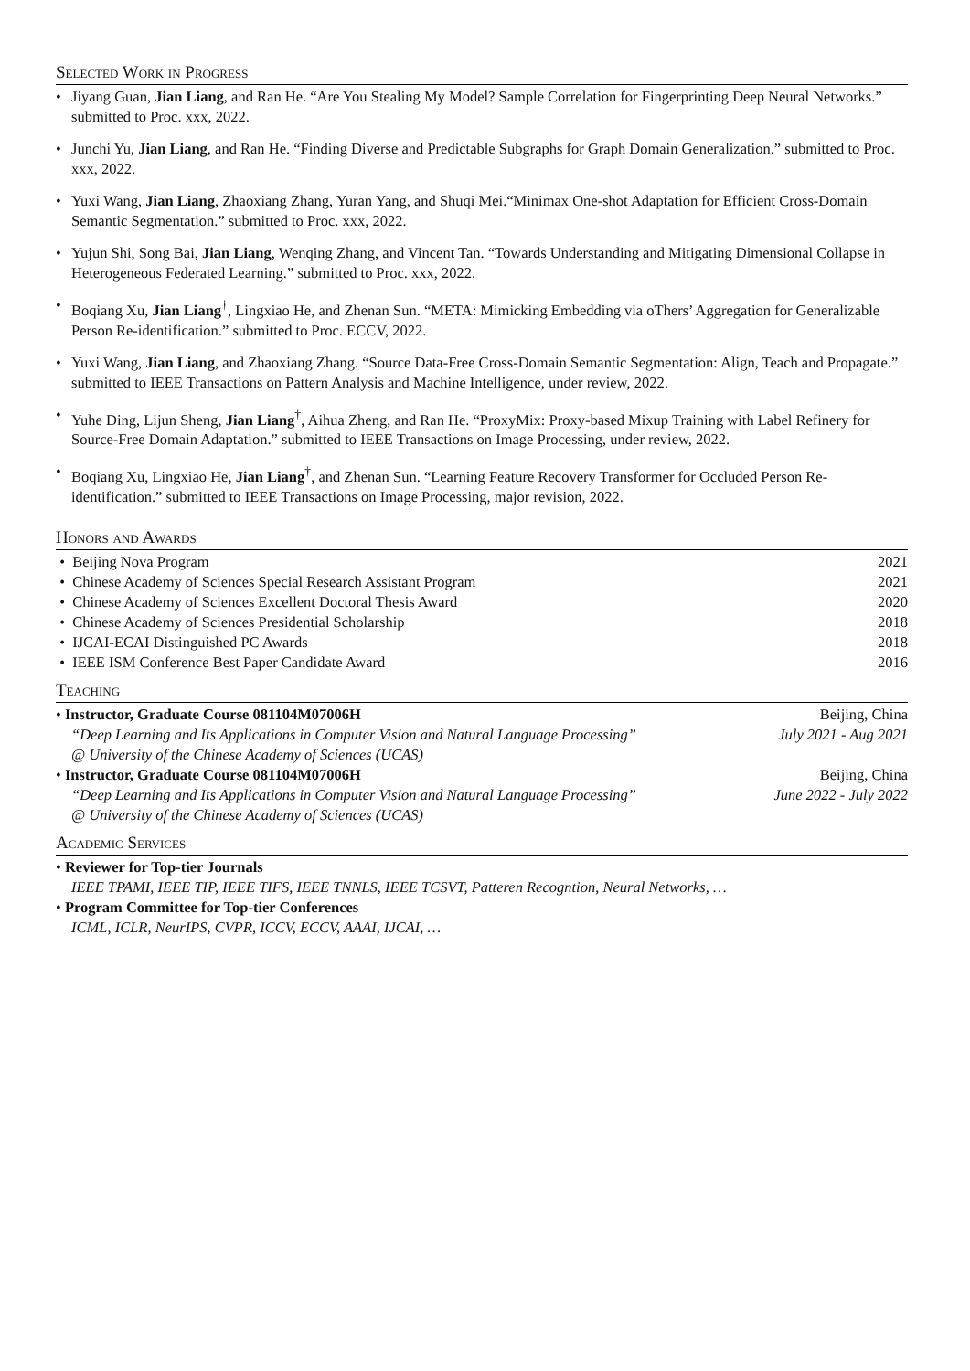Selected Work in Progress
• Jiyang Guan, Jian Liang, and Ran He. “Are You Stealing My Model? Sample Correlation for Fingerprinting Deep Neural Networks.” submitted to Proc. xxx, 2022.
• Junchi Yu, Jian Liang, and Ran He. “Finding Diverse and Predictable Subgraphs for Graph Domain Generalization.” submitted to Proc. xxx, 2022.
• Yuxi Wang, Jian Liang, Zhaoxiang Zhang, Yuran Yang, and Shuqi Mei.“Minimax One-shot Adaptation for Efficient Cross-Domain Semantic Segmentation.” submitted to Proc. xxx, 2022.
• Yujun Shi, Song Bai, Jian Liang, Wenqing Zhang, and Vincent Tan. “Towards Understanding and Mitigating Dimensional Collapse in Heterogeneous Federated Learning.” submitted to Proc. xxx, 2022.
• Boqiang Xu, Jian Liang<sup>†</sup>, Lingxiao He, and Zhenan Sun. “META: Mimicking Embedding via oThers’ Aggregation for Generalizable Person Re-identification.” submitted to Proc. ECCV, 2022.
• Yuxi Wang, Jian Liang, and Zhaoxiang Zhang. “Source Data-Free Cross-Domain Semantic Segmentation: Align, Teach and Propagate.” submitted to IEEE Transactions on Pattern Analysis and Machine Intelligence, under review, 2022.
• Yuhe Ding, Lijun Sheng, Jian Liang<sup>†</sup>, Aihua Zheng, and Ran He. “ProxyMix: Proxy-based Mixup Training with Label Refinery for Source-Free Domain Adaptation.” submitted to IEEE Transactions on Image Processing, under review, 2022.
• Boqiang Xu, Lingxiao He, Jian Liang<sup>†</sup>, and Zhenan Sun. “Learning Feature Recovery Transformer for Occluded Person Re-identification.” submitted to IEEE Transactions on Image Processing, major revision, 2022.
Honors and Awards
• Beijing Nova Program 2021
• Chinese Academy of Sciences Special Research Assistant Program 2021
• Chinese Academy of Sciences Excellent Doctoral Thesis Award 2020
• Chinese Academy of Sciences Presidential Scholarship 2018
• IJCAI-ECAI Distinguished PC Awards 2018
• IEEE ISM Conference Best Paper Candidate Award 2016
Teaching
• Instructor, Graduate Course 081104M07006H Beijing, China
“Deep Learning and Its Applications in Computer Vision and Natural Language Processing” July 2021 - Aug 2021
@ University of the Chinese Academy of Sciences (UCAS)
• Instructor, Graduate Course 081104M07006H Beijing, China
“Deep Learning and Its Applications in Computer Vision and Natural Language Processing” June 2022 - July 2022
@ University of the Chinese Academy of Sciences (UCAS)
Academic Services
• Reviewer for Top-tier Journals
IEEE TPAMI, IEEE TIP, IEEE TIFS, IEEE TNNLS, IEEE TCSVT, Patteren Recogntion, Neural Networks, …
• Program Committee for Top-tier Conferences
ICML, ICLR, NeurIPS, CVPR, ICCV, ECCV, AAAI, IJCAI, …